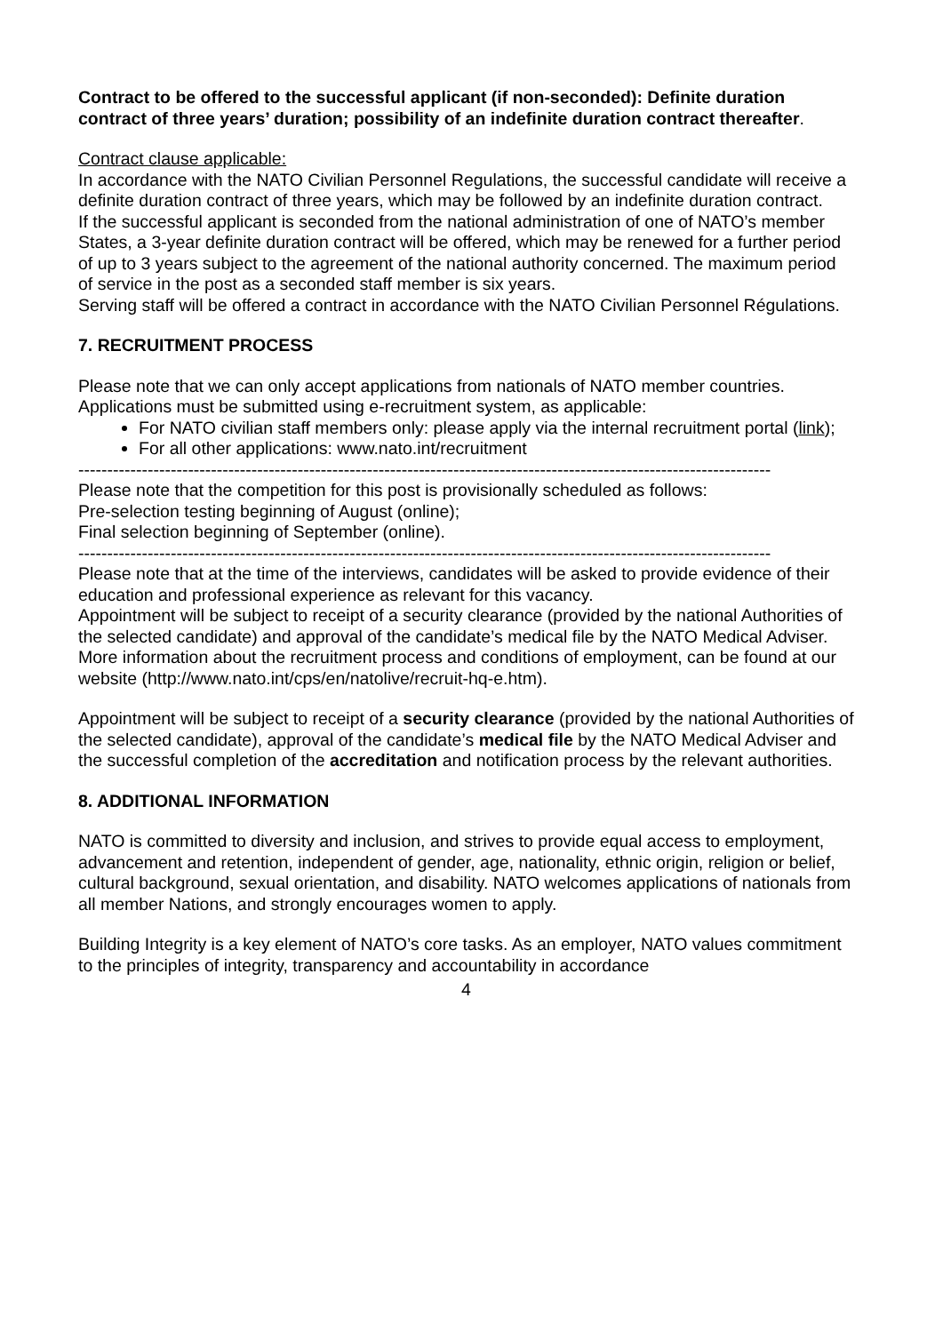Contract to be offered to the successful applicant (if non-seconded): Definite duration contract of three years’ duration; possibility of an indefinite duration contract thereafter.
Contract clause applicable:
In accordance with the NATO Civilian Personnel Regulations, the successful candidate will receive a definite duration contract of three years, which may be followed by an indefinite duration contract.
If the successful applicant is seconded from the national administration of one of NATO’s member States, a 3-year definite duration contract will be offered, which may be renewed for a further period of up to 3 years subject to the agreement of the national authority concerned. The maximum period of service in the post as a seconded staff member is six years.
Serving staff will be offered a contract in accordance with the NATO Civilian Personnel Régulations.
7. RECRUITMENT PROCESS
Please note that we can only accept applications from nationals of NATO member countries. Applications must be submitted using e-recruitment system, as applicable:
For NATO civilian staff members only: please apply via the internal recruitment portal (link);
For all other applications: www.nato.int/recruitment
------------------------------------------------------------------------------------------------------------------------
Please note that the competition for this post is provisionally scheduled as follows:
Pre-selection testing beginning of August (online);
Final selection beginning of September (online).
------------------------------------------------------------------------------------------------------------------------
Please note that at the time of the interviews, candidates will be asked to provide evidence of their education and professional experience as relevant for this vacancy.
Appointment will be subject to receipt of a security clearance (provided by the national Authorities of the selected candidate) and approval of the candidate’s medical file by the NATO Medical Adviser.
More information about the recruitment process and conditions of employment, can be found at our website (http://www.nato.int/cps/en/natolive/recruit-hq-e.htm).
Appointment will be subject to receipt of a security clearance (provided by the national Authorities of the selected candidate), approval of the candidate’s medical file by the NATO Medical Adviser and the successful completion of the accreditation and notification process by the relevant authorities.
8. ADDITIONAL INFORMATION
NATO is committed to diversity and inclusion, and strives to provide equal access to employment, advancement and retention, independent of gender, age, nationality, ethnic origin, religion or belief, cultural background, sexual orientation, and disability. NATO welcomes applications of nationals from all member Nations, and strongly encourages women to apply.
Building Integrity is a key element of NATO’s core tasks. As an employer, NATO values commitment to the principles of integrity, transparency and accountability in accordance
4